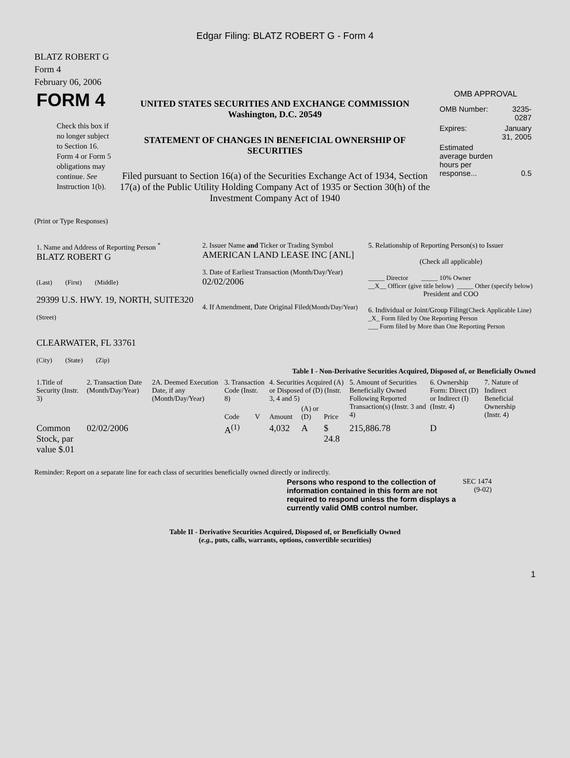Edgar Filing: BLATZ ROBERT G - Form 4
BLATZ ROBERT G
Form 4
February 06, 2006
| FORM 4 Check this box if no longer subject to Section 16. Form 4 or Form 5 obligations may continue. See Instruction 1(b). | UNITED STATES SECURITIES AND EXCHANGE COMMISSION Washington, D.C. 20549 STATEMENT OF CHANGES IN BENEFICIAL OWNERSHIP OF SECURITIES Filed pursuant to Section 16(a) of the Securities Exchange Act of 1934, Section 17(a) of the Public Utility Holding Company Act of 1935 or Section 30(h) of the Investment Company Act of 1940 | OMB APPROVAL / OMB Number: / 3235-0287 / / Expires: / January 31, 2005 / / Estimated average burden hours per response... / 0.5 / |
(Print or Type Responses)
| 1. Name and Address of Reporting Person <sup>*</sup> BLATZ ROBERT G (Last) (First) (Middle) 29399 U.S. HWY. 19, NORTH, SUITE320 (Street) CLEARWATER, FL 33761 (City) (State) (Zip) | 2. Issuer Name and Ticker or Trading Symbol AMERICAN LAND LEASE INC [ANL] 3. Date of Earliest Transaction (Month/Day/Year) 02/02/2006 4. If Amendment, Date Original Filed (Month/Day/Year) | 5. Relationship of Reporting Person(s) to Issuer (Check all applicable) _____ Director _____ 10% Owner __X__ Officer (give title below) _____ Other (specify below) President and COO 6. Individual or Joint/Group Filing (Check Applicable Line) _X_ Form filed by One Reporting Person ___ Form filed by More than One Reporting Person |
Table I - Non-Derivative Securities Acquired, Disposed of, or Beneficially Owned
| 1.Title of Security (Instr. 3) | 2. Transaction Date (Month/Day/Year) | 2A. Deemed Execution Date, if any (Month/Day/Year) | 3. Transaction Code (Instr. 8) | | 4. Securities Acquired (A) or Disposed of (D) (Instr. 3, 4 and 5) | | | 5. Amount of Securities Beneficially Owned Following Reported Transaction(s) (Instr. 3 and 4) | 6. Ownership Form: Direct (D) or Indirect (I) (Instr. 4) | 7. Nature of Indirect Beneficial Ownership (Instr. 4) |
| --- | --- | --- | --- | --- | --- | --- | --- | --- | --- | --- |
| | | | Code | V | Amount | (A) or (D) | Price | | | |
| Common Stock, par value $.01 | 02/02/2006 | | A<sup>(1)</sup> | | 4,032 | A | $ 24.8 | 215,886.78 | D | |
Reminder: Report on a separate line for each class of securities beneficially owned directly or indirectly.
| Persons who respond to the collection of information contained in this form are not required to respond unless the form displays a currently valid OMB control number. | SEC 1474 (9-02) |
Table II - Derivative Securities Acquired, Disposed of, or Beneficially Owned
(e.g., puts, calls, warrants, options, convertible securities)
1